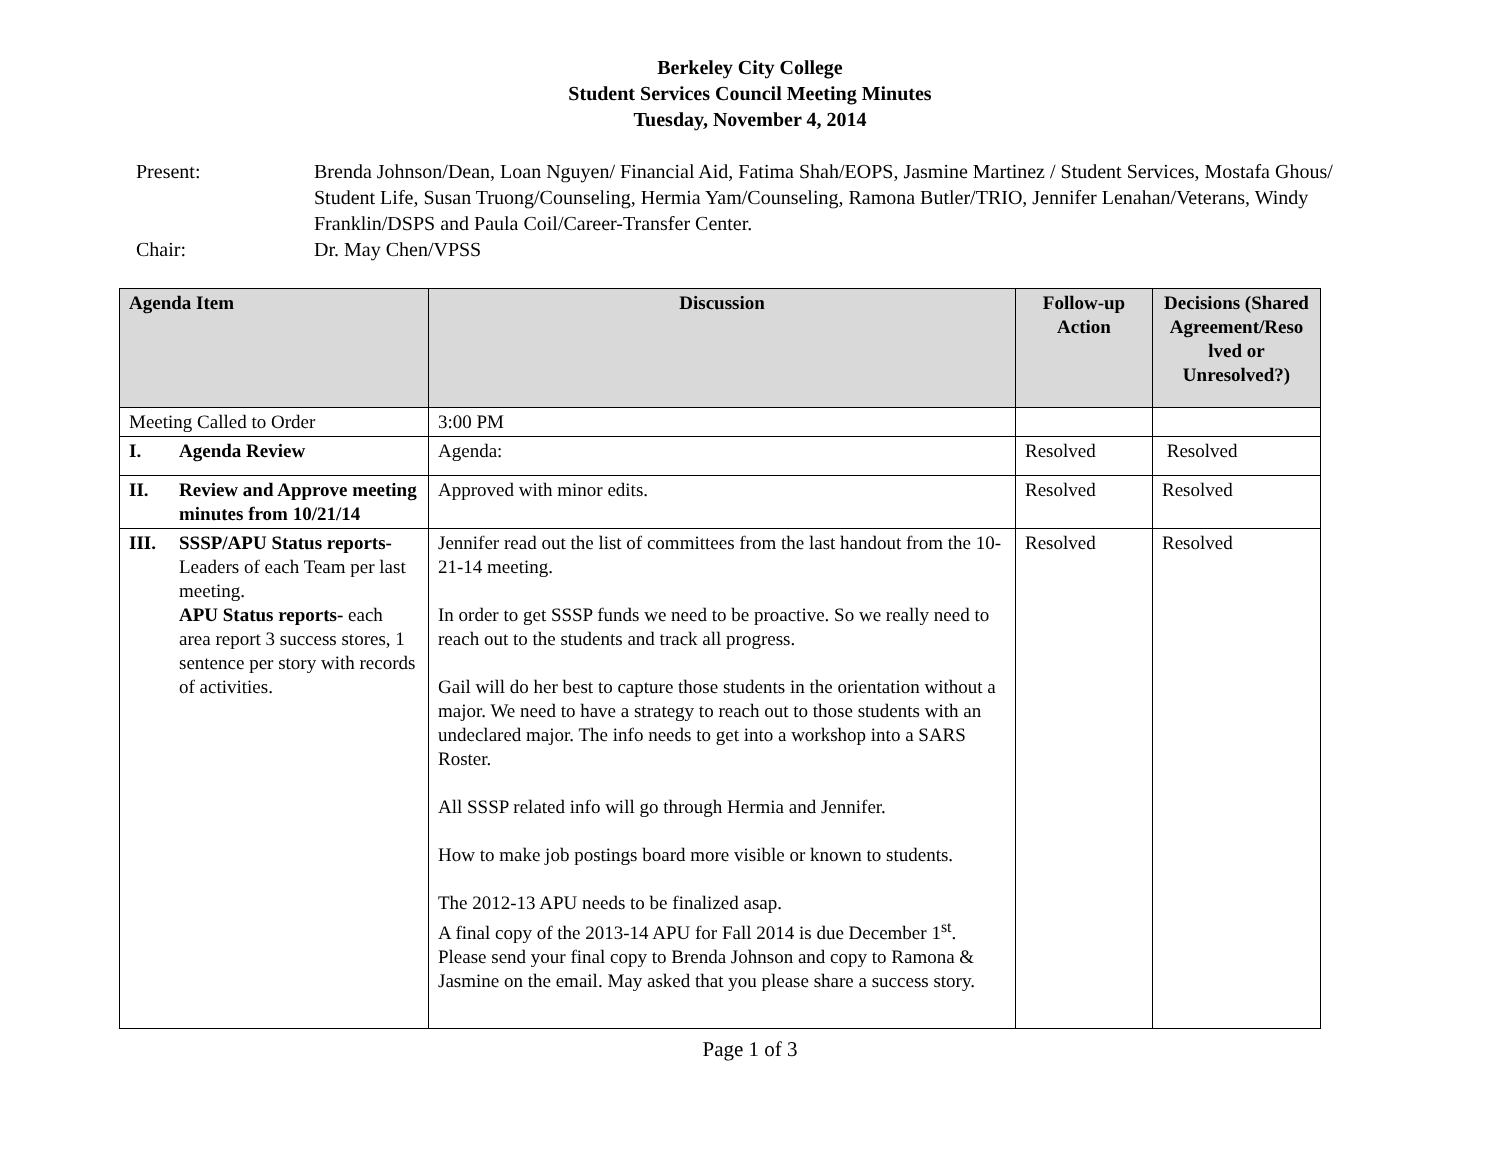Berkeley City College
Student Services Council Meeting Minutes
Tuesday, November 4, 2014
Present: Brenda Johnson/Dean, Loan Nguyen/ Financial Aid, Fatima Shah/EOPS, Jasmine Martinez / Student Services, Mostafa Ghous/ Student Life, Susan Truong/Counseling, Hermia Yam/Counseling, Ramona Butler/TRIO, Jennifer Lenahan/Veterans, Windy Franklin/DSPS and Paula Coil/Career-Transfer Center.
Chair: Dr. May Chen/VPSS
| Agenda Item | Discussion | Follow-up Action | Decisions (Shared Agreement/Reso lved or Unresolved?) |
| --- | --- | --- | --- |
| Meeting Called to Order | 3:00 PM | | |
| I. Agenda Review | Agenda: | Resolved | Resolved |
| II. Review and Approve meeting minutes from 10/21/14 | Approved with minor edits. | Resolved | Resolved |
| III. SSSP/APU Status reports- Leaders of each Team per last meeting. APU Status reports- each area report 3 success stores, 1 sentence per story with records of activities. | Jennifer read out the list of committees from the last handout from the 10-21-14 meeting. In order to get SSSP funds we need to be proactive. So we really need to reach out to the students and track all progress. Gail will do her best to capture those students in the orientation without a major. We need to have a strategy to reach out to those students with an undeclared major. The info needs to get into a workshop into a SARS Roster. All SSSP related info will go through Hermia and Jennifer. How to make job postings board more visible or known to students. The 2012-13 APU needs to be finalized asap. A final copy of the 2013-14 APU for Fall 2014 is due December 1<sup>st</sup>. Please send your final copy to Brenda Johnson and copy to Ramona & Jasmine on the email. May asked that you please share a success story. | Resolved | Resolved |
Page 1 of 3